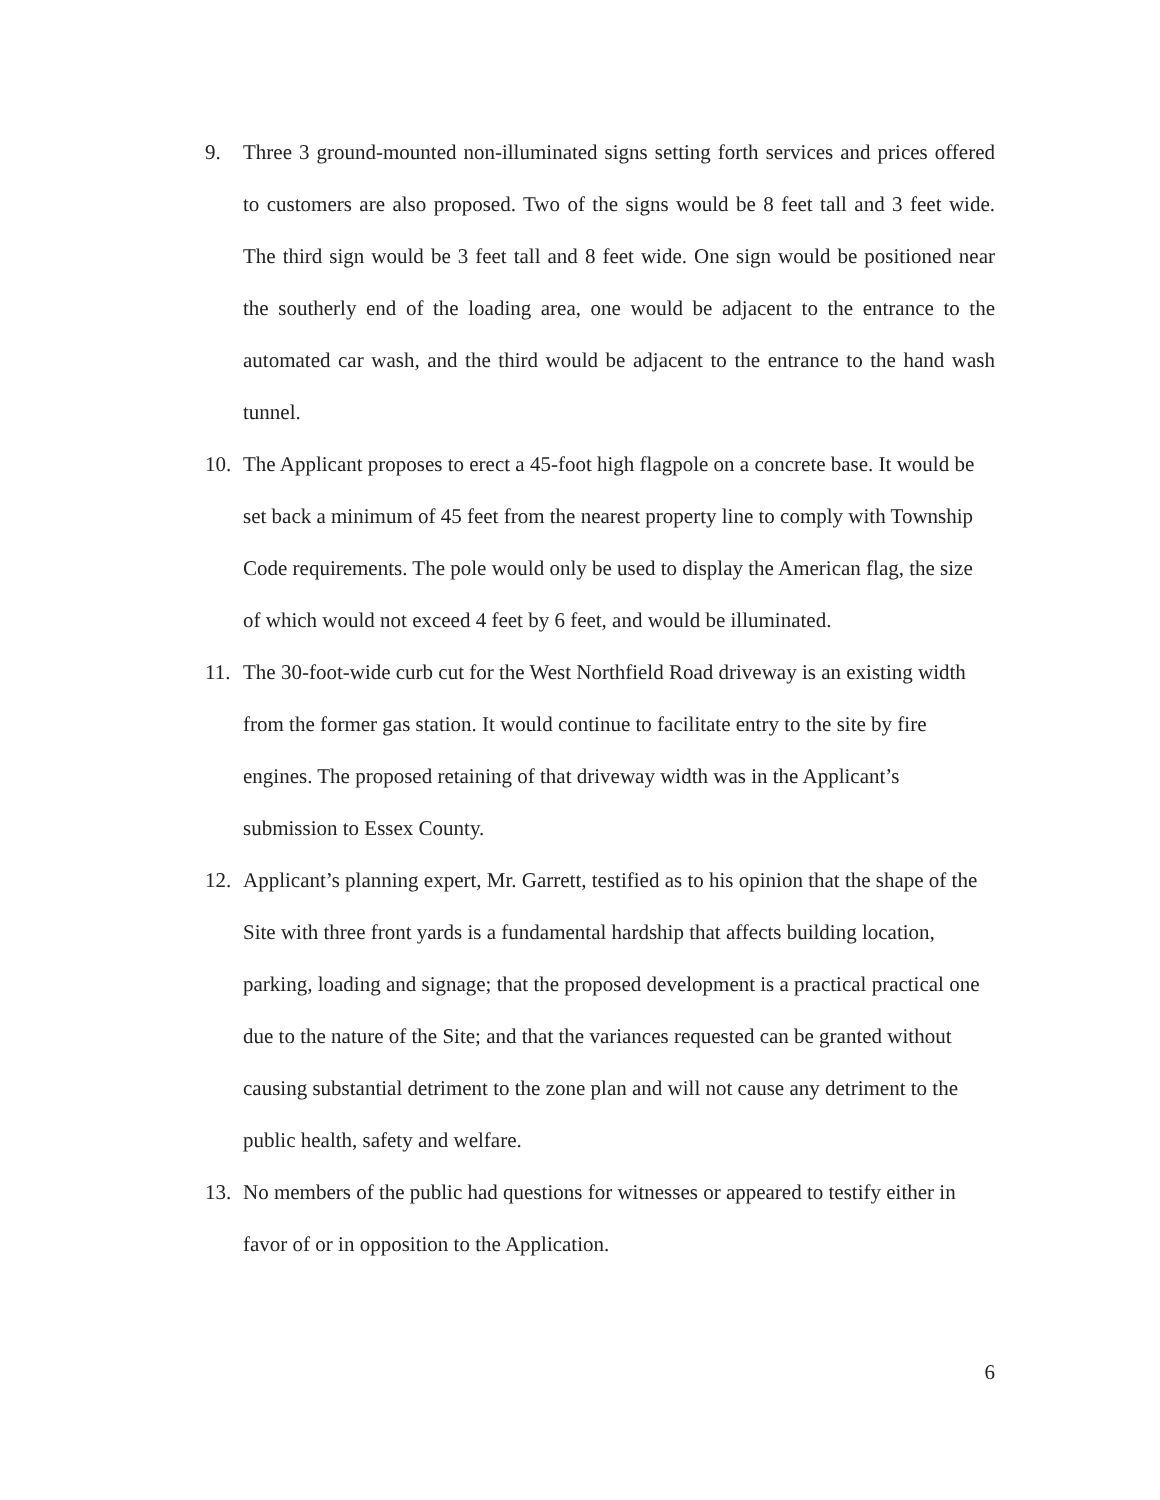9. Three 3 ground-mounted non-illuminated signs setting forth services and prices offered to customers are also proposed. Two of the signs would be 8 feet tall and 3 feet wide. The third sign would be 3 feet tall and 8 feet wide. One sign would be positioned near the southerly end of the loading area, one would be adjacent to the entrance to the automated car wash, and the third would be adjacent to the entrance to the hand wash tunnel.
10. The Applicant proposes to erect a 45-foot high flagpole on a concrete base. It would be set back a minimum of 45 feet from the nearest property line to comply with Township Code requirements. The pole would only be used to display the American flag, the size of which would not exceed 4 feet by 6 feet, and would be illuminated.
11. The 30-foot-wide curb cut for the West Northfield Road driveway is an existing width from the former gas station. It would continue to facilitate entry to the site by fire engines. The proposed retaining of that driveway width was in the Applicant’s submission to Essex County.
12. Applicant’s planning expert, Mr. Garrett, testified as to his opinion that the shape of the Site with three front yards is a fundamental hardship that affects building location, parking, loading and signage; that the proposed development is a practical practical one due to the nature of the Site; and that the variances requested can be granted without causing substantial detriment to the zone plan and will not cause any detriment to the public health, safety and welfare.
13. No members of the public had questions for witnesses or appeared to testify either in favor of or in opposition to the Application.
6